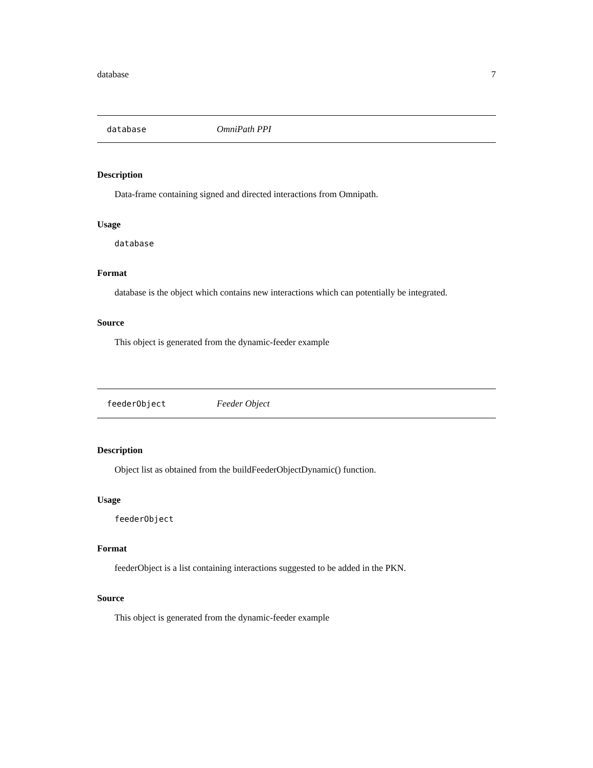database 7
database OmniPath PPI
Description
Data-frame containing signed and directed interactions from Omnipath.
Usage
database
Format
database is the object which contains new interactions which can potentially be integrated.
Source
This object is generated from the dynamic-feeder example
feederObject Feeder Object
Description
Object list as obtained from the buildFeederObjectDynamic() function.
Usage
feederObject
Format
feederObject is a list containing interactions suggested to be added in the PKN.
Source
This object is generated from the dynamic-feeder example